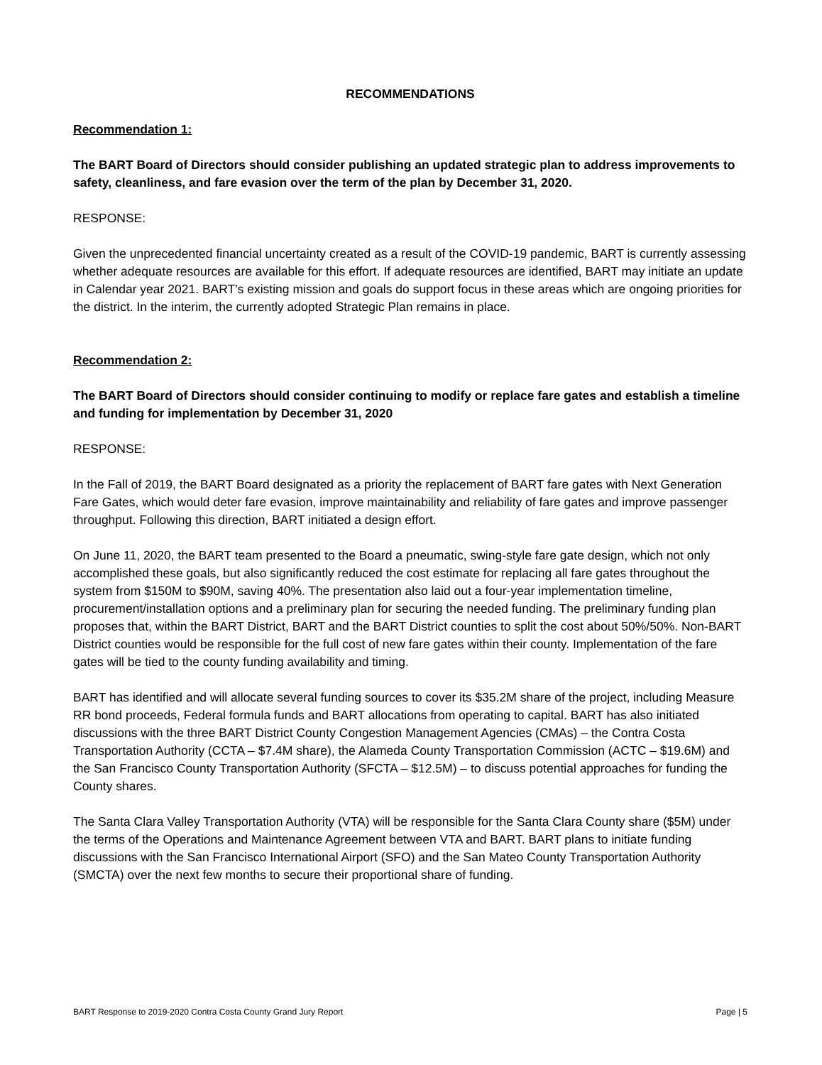RECOMMENDATIONS
Recommendation 1:
The BART Board of Directors should consider publishing an updated strategic plan to address improvements to safety, cleanliness, and fare evasion over the term of the plan by December 31, 2020.
RESPONSE:
Given the unprecedented financial uncertainty created as a result of the COVID-19 pandemic, BART is currently assessing whether adequate resources are available for this effort. If adequate resources are identified, BART may initiate an update in Calendar year 2021. BART's existing mission and goals do support focus in these areas which are ongoing priorities for the district. In the interim, the currently adopted Strategic Plan remains in place.
Recommendation 2:
The BART Board of Directors should consider continuing to modify or replace fare gates and establish a timeline and funding for implementation by December 31, 2020
RESPONSE:
In the Fall of 2019, the BART Board designated as a priority the replacement of BART fare gates with Next Generation Fare Gates, which would deter fare evasion, improve maintainability and reliability of fare gates and improve passenger throughput. Following this direction, BART initiated a design effort.
On June 11, 2020, the BART team presented to the Board a pneumatic, swing-style fare gate design, which not only accomplished these goals, but also significantly reduced the cost estimate for replacing all fare gates throughout the system from $150M to $90M, saving 40%. The presentation also laid out a four-year implementation timeline, procurement/installation options and a preliminary plan for securing the needed funding. The preliminary funding plan proposes that, within the BART District, BART and the BART District counties to split the cost about 50%/50%. Non-BART District counties would be responsible for the full cost of new fare gates within their county. Implementation of the fare gates will be tied to the county funding availability and timing.
BART has identified and will allocate several funding sources to cover its $35.2M share of the project, including Measure RR bond proceeds, Federal formula funds and BART allocations from operating to capital. BART has also initiated discussions with the three BART District County Congestion Management Agencies (CMAs) – the Contra Costa Transportation Authority (CCTA – $7.4M share), the Alameda County Transportation Commission (ACTC – $19.6M) and the San Francisco County Transportation Authority (SFCTA – $12.5M) – to discuss potential approaches for funding the County shares.
The Santa Clara Valley Transportation Authority (VTA) will be responsible for the Santa Clara County share ($5M) under the terms of the Operations and Maintenance Agreement between VTA and BART. BART plans to initiate funding discussions with the San Francisco International Airport (SFO) and the San Mateo County Transportation Authority (SMCTA) over the next few months to secure their proportional share of funding.
BART Response to 2019-2020 Contra Costa County Grand Jury Report Page | 5